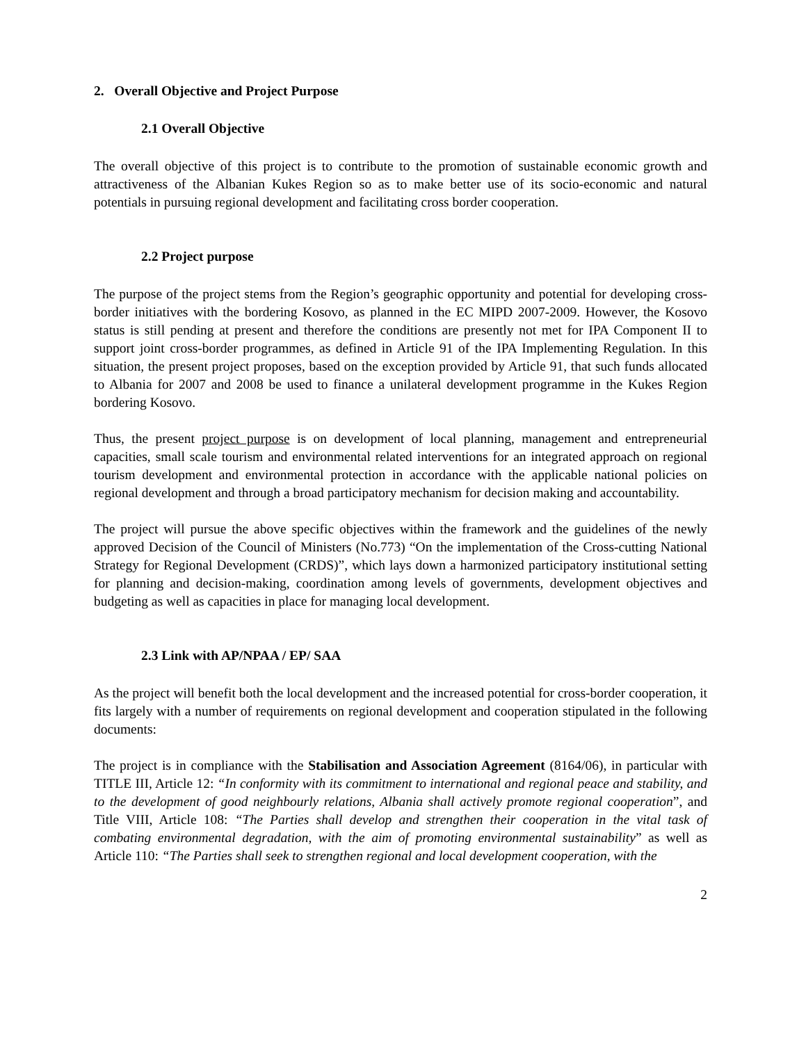2. Overall Objective and Project Purpose
2.1 Overall Objective
The overall objective of this project is to contribute to the promotion of sustainable economic growth and attractiveness of the Albanian Kukes Region so as to make better use of its socio-economic and natural potentials in pursuing regional development and facilitating cross border cooperation.
2.2 Project purpose
The purpose of the project stems from the Region’s geographic opportunity and potential for developing cross-border initiatives with the bordering Kosovo, as planned in the EC MIPD 2007-2009. However, the Kosovo status is still pending at present and therefore the conditions are presently not met for IPA Component II to support joint cross-border programmes, as defined in Article 91 of the IPA Implementing Regulation. In this situation, the present project proposes, based on the exception provided by Article 91, that such funds allocated to Albania for 2007 and 2008 be used to finance a unilateral development programme in the Kukes Region bordering Kosovo.
Thus, the present project purpose is on development of local planning, management and entrepreneurial capacities, small scale tourism and environmental related interventions for an integrated approach on regional tourism development and environmental protection in accordance with the applicable national policies on regional development and through a broad participatory mechanism for decision making and accountability.
The project will pursue the above specific objectives within the framework and the guidelines of the newly approved Decision of the Council of Ministers (No.773) “On the implementation of the Cross-cutting National Strategy for Regional Development (CRDS)”, which lays down a harmonized participatory institutional setting for planning and decision-making, coordination among levels of governments, development objectives and budgeting as well as capacities in place for managing local development.
2.3 Link with AP/NPAA / EP/ SAA
As the project will benefit both the local development and the increased potential for cross-border cooperation, it fits largely with a number of requirements on regional development and cooperation stipulated in the following documents:
The project is in compliance with the Stabilisation and Association Agreement (8164/06), in particular with TITLE III, Article 12: “In conformity with its commitment to international and regional peace and stability, and to the development of good neighbourly relations, Albania shall actively promote regional cooperation”, and Title VIII, Article 108: “The Parties shall develop and strengthen their cooperation in the vital task of combating environmental degradation, with the aim of promoting environmental sustainability” as well as Article 110: “The Parties shall seek to strengthen regional and local development cooperation, with the
2